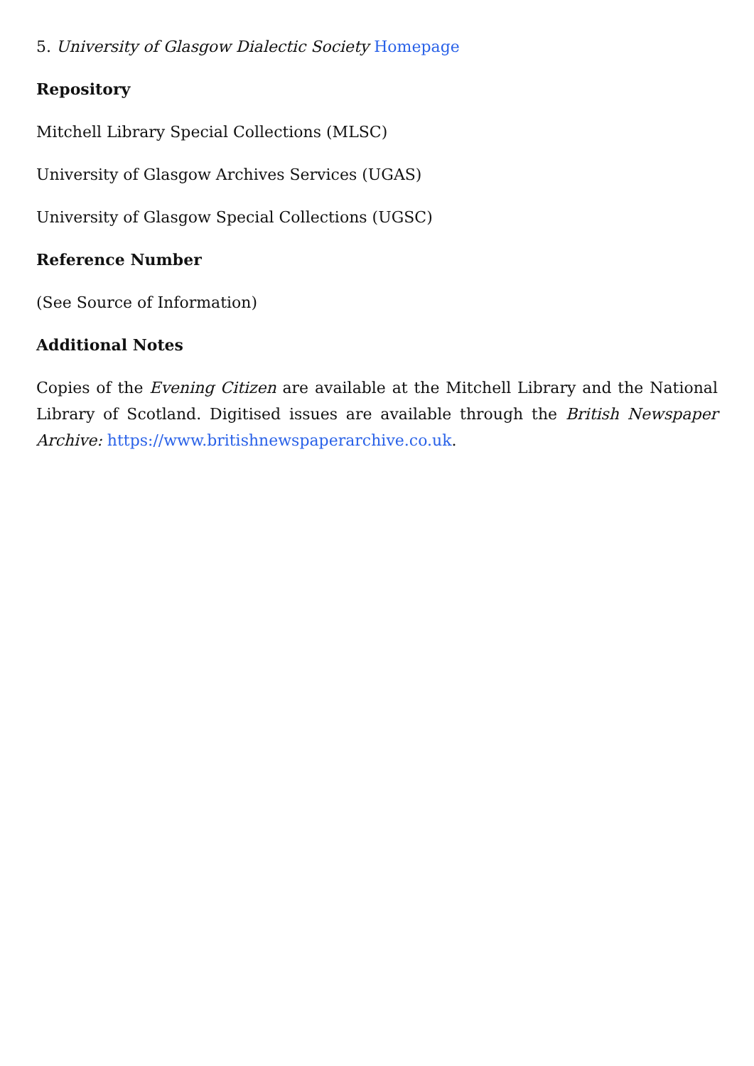5. University of Glasgow Dialectic Society Homepage
Repository
Mitchell Library Special Collections (MLSC)
University of Glasgow Archives Services (UGAS)
University of Glasgow Special Collections (UGSC)
Reference Number
(See Source of Information)
Additional Notes
Copies of the Evening Citizen are available at the Mitchell Library and the National Library of Scotland. Digitised issues are available through the British Newspaper Archive: https://www.britishnewspaperarchive.co.uk.